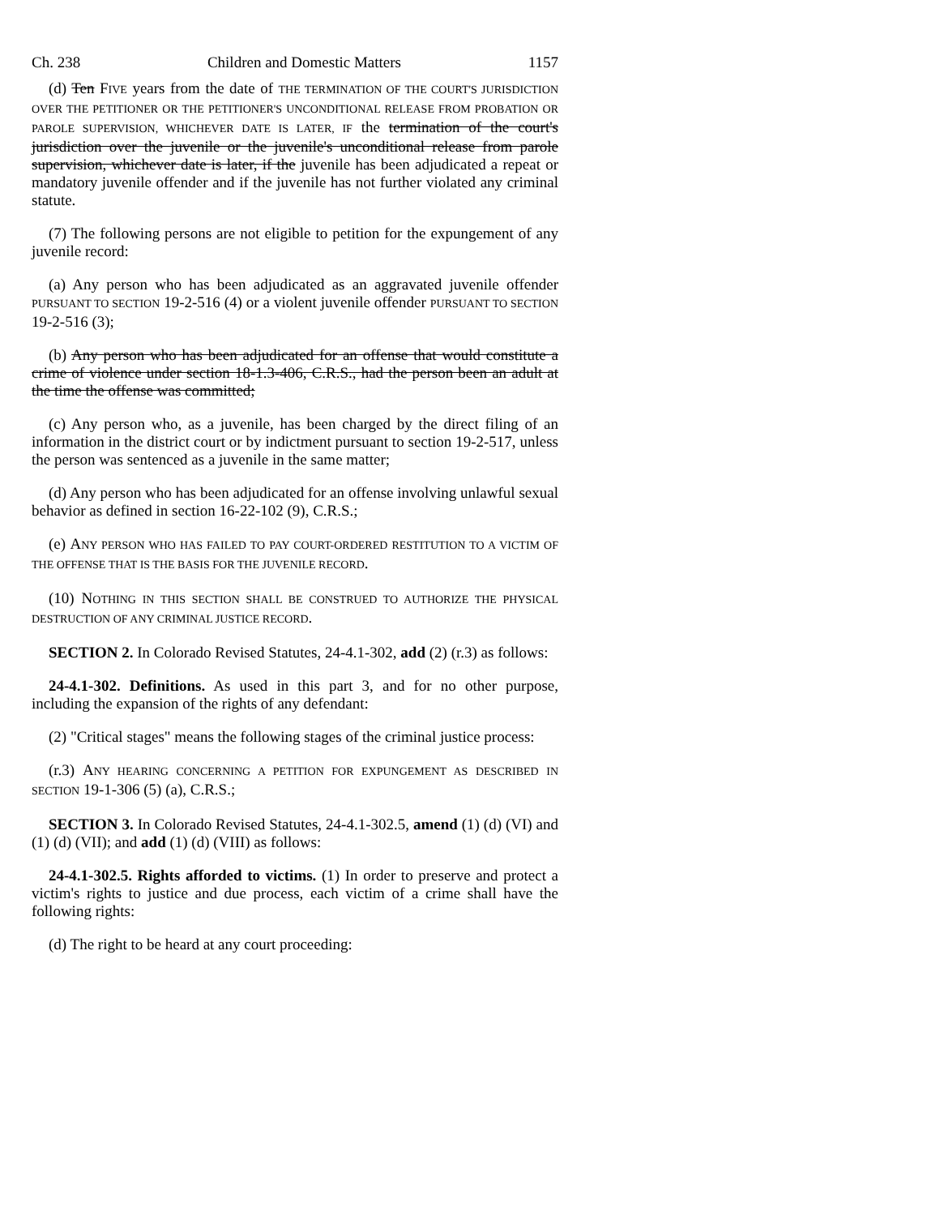Ch. 238 Children and Domestic Matters 1157
(d) Ten FIVE years from the date of THE TERMINATION OF THE COURT'S JURISDICTION OVER THE PETITIONER OR THE PETITIONER'S UNCONDITIONAL RELEASE FROM PROBATION OR PAROLE SUPERVISION, WHICHEVER DATE IS LATER, IF the termination of the court's jurisdiction over the juvenile or the juvenile's unconditional release from parole supervision, whichever date is later, if the juvenile has been adjudicated a repeat or mandatory juvenile offender and if the juvenile has not further violated any criminal statute.
(7) The following persons are not eligible to petition for the expungement of any juvenile record:
(a) Any person who has been adjudicated as an aggravated juvenile offender PURSUANT TO SECTION 19-2-516 (4) or a violent juvenile offender PURSUANT TO SECTION 19-2-516 (3);
(b) Any person who has been adjudicated for an offense that would constitute a crime of violence under section 18-1.3-406, C.R.S., had the person been an adult at the time the offense was committed;
(c) Any person who, as a juvenile, has been charged by the direct filing of an information in the district court or by indictment pursuant to section 19-2-517, unless the person was sentenced as a juvenile in the same matter;
(d) Any person who has been adjudicated for an offense involving unlawful sexual behavior as defined in section 16-22-102 (9), C.R.S.;
(e) ANY PERSON WHO HAS FAILED TO PAY COURT-ORDERED RESTITUTION TO A VICTIM OF THE OFFENSE THAT IS THE BASIS FOR THE JUVENILE RECORD.
(10) NOTHING IN THIS SECTION SHALL BE CONSTRUED TO AUTHORIZE THE PHYSICAL DESTRUCTION OF ANY CRIMINAL JUSTICE RECORD.
SECTION 2. In Colorado Revised Statutes, 24-4.1-302, add (2) (r.3) as follows:
24-4.1-302. Definitions. As used in this part 3, and for no other purpose, including the expansion of the rights of any defendant:
(2) "Critical stages" means the following stages of the criminal justice process:
(r.3) ANY HEARING CONCERNING A PETITION FOR EXPUNGEMENT AS DESCRIBED IN SECTION 19-1-306 (5) (a), C.R.S.;
SECTION 3. In Colorado Revised Statutes, 24-4.1-302.5, amend (1) (d) (VI) and (1) (d) (VII); and add (1) (d) (VIII) as follows:
24-4.1-302.5. Rights afforded to victims. (1) In order to preserve and protect a victim's rights to justice and due process, each victim of a crime shall have the following rights:
(d) The right to be heard at any court proceeding: